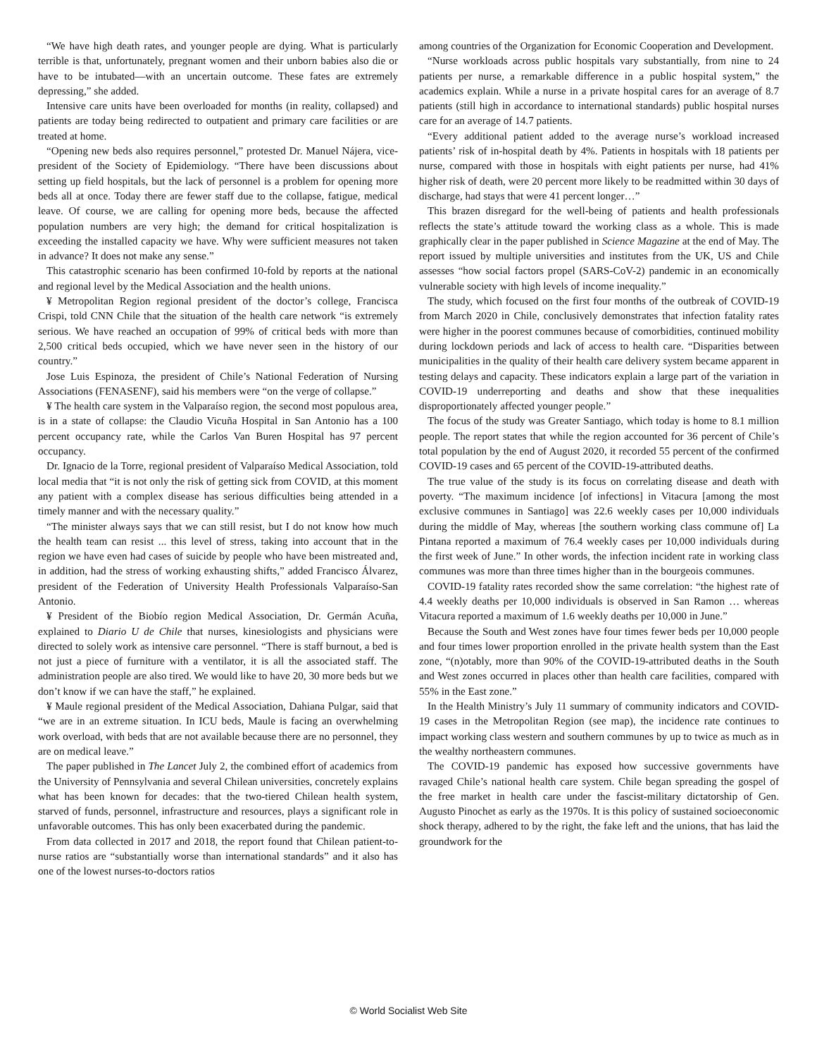“We have high death rates, and younger people are dying. What is particularly terrible is that, unfortunately, pregnant women and their unborn babies also die or have to be intubated—with an uncertain outcome. These fates are extremely depressing,” she added.
Intensive care units have been overloaded for months (in reality, collapsed) and patients are today being redirected to outpatient and primary care facilities or are treated at home.
“Opening new beds also requires personnel,” protested Dr. Manuel Nájera, vice-president of the Society of Epidemiology. “There have been discussions about setting up field hospitals, but the lack of personnel is a problem for opening more beds all at once. Today there are fewer staff due to the collapse, fatigue, medical leave. Of course, we are calling for opening more beds, because the affected population numbers are very high; the demand for critical hospitalization is exceeding the installed capacity we have. Why were sufficient measures not taken in advance? It does not make any sense.”
This catastrophic scenario has been confirmed 10-fold by reports at the national and regional level by the Medical Association and the health unions.
¥ Metropolitan Region regional president of the doctor’s college, Francisca Crispi, told CNN Chile that the situation of the health care network “is extremely serious. We have reached an occupation of 99% of critical beds with more than 2,500 critical beds occupied, which we have never seen in the history of our country.”
Jose Luis Espinoza, the president of Chile’s National Federation of Nursing Associations (FENASENF), said his members were “on the verge of collapse.”
¥ The health care system in the Valparaíso region, the second most populous area, is in a state of collapse: the Claudio Vicuña Hospital in San Antonio has a 100 percent occupancy rate, while the Carlos Van Buren Hospital has 97 percent occupancy.
Dr. Ignacio de la Torre, regional president of Valparaíso Medical Association, told local media that “it is not only the risk of getting sick from COVID, at this moment any patient with a complex disease has serious difficulties being attended in a timely manner and with the necessary quality.”
“The minister always says that we can still resist, but I do not know how much the health team can resist ... this level of stress, taking into account that in the region we have even had cases of suicide by people who have been mistreated and, in addition, had the stress of working exhausting shifts,” added Francisco Álvarez, president of the Federation of University Health Professionals Valparaíso-San Antonio.
¥ President of the Biobío region Medical Association, Dr. Germán Acuña, explained to Diario U de Chile that nurses, kinesiologists and physicians were directed to solely work as intensive care personnel. “There is staff burnout, a bed is not just a piece of furniture with a ventilator, it is all the associated staff. The administration people are also tired. We would like to have 20, 30 more beds but we don’t know if we can have the staff,” he explained.
¥ Maule regional president of the Medical Association, Dahiana Pulgar, said that “we are in an extreme situation. In ICU beds, Maule is facing an overwhelming work overload, with beds that are not available because there are no personnel, they are on medical leave.”
The paper published in The Lancet July 2, the combined effort of academics from the University of Pennsylvania and several Chilean universities, concretely explains what has been known for decades: that the two-tiered Chilean health system, starved of funds, personnel, infrastructure and resources, plays a significant role in unfavorable outcomes. This has only been exacerbated during the pandemic.
From data collected in 2017 and 2018, the report found that Chilean patient-to-nurse ratios are “substantially worse than international standards” and it also has one of the lowest nurses-to-doctors ratios
among countries of the Organization for Economic Cooperation and Development.
“Nurse workloads across public hospitals vary substantially, from nine to 24 patients per nurse, a remarkable difference in a public hospital system,” the academics explain. While a nurse in a private hospital cares for an average of 8.7 patients (still high in accordance to international standards) public hospital nurses care for an average of 14.7 patients.
“Every additional patient added to the average nurse’s workload increased patients’ risk of in-hospital death by 4%. Patients in hospitals with 18 patients per nurse, compared with those in hospitals with eight patients per nurse, had 41% higher risk of death, were 20 percent more likely to be readmitted within 30 days of discharge, had stays that were 41 percent longer…”
This brazen disregard for the well-being of patients and health professionals reflects the state’s attitude toward the working class as a whole. This is made graphically clear in the paper published in Science Magazine at the end of May. The report issued by multiple universities and institutes from the UK, US and Chile assesses “how social factors propel (SARS-CoV-2) pandemic in an economically vulnerable society with high levels of income inequality.”
The study, which focused on the first four months of the outbreak of COVID-19 from March 2020 in Chile, conclusively demonstrates that infection fatality rates were higher in the poorest communes because of comorbidities, continued mobility during lockdown periods and lack of access to health care. “Disparities between municipalities in the quality of their health care delivery system became apparent in testing delays and capacity. These indicators explain a large part of the variation in COVID-19 underreporting and deaths and show that these inequalities disproportionately affected younger people.”
The focus of the study was Greater Santiago, which today is home to 8.1 million people. The report states that while the region accounted for 36 percent of Chile’s total population by the end of August 2020, it recorded 55 percent of the confirmed COVID-19 cases and 65 percent of the COVID-19-attributed deaths.
The true value of the study is its focus on correlating disease and death with poverty. “The maximum incidence [of infections] in Vitacura [among the most exclusive communes in Santiago] was 22.6 weekly cases per 10,000 individuals during the middle of May, whereas [the southern working class commune of] La Pintana reported a maximum of 76.4 weekly cases per 10,000 individuals during the first week of June.” In other words, the infection incident rate in working class communes was more than three times higher than in the bourgeois communes.
COVID-19 fatality rates recorded show the same correlation: “the highest rate of 4.4 weekly deaths per 10,000 individuals is observed in San Ramon … whereas Vitacura reported a maximum of 1.6 weekly deaths per 10,000 in June.”
Because the South and West zones have four times fewer beds per 10,000 people and four times lower proportion enrolled in the private health system than the East zone, “(n)otably, more than 90% of the COVID-19-attributed deaths in the South and West zones occurred in places other than health care facilities, compared with 55% in the East zone.”
In the Health Ministry’s July 11 summary of community indicators and COVID-19 cases in the Metropolitan Region (see map), the incidence rate continues to impact working class western and southern communes by up to twice as much as in the wealthy northeastern communes.
The COVID-19 pandemic has exposed how successive governments have ravaged Chile’s national health care system. Chile began spreading the gospel of the free market in health care under the fascist-military dictatorship of Gen. Augusto Pinochet as early as the 1970s. It is this policy of sustained socioeconomic shock therapy, adhered to by the right, the fake left and the unions, that has laid the groundwork for the
© World Socialist Web Site